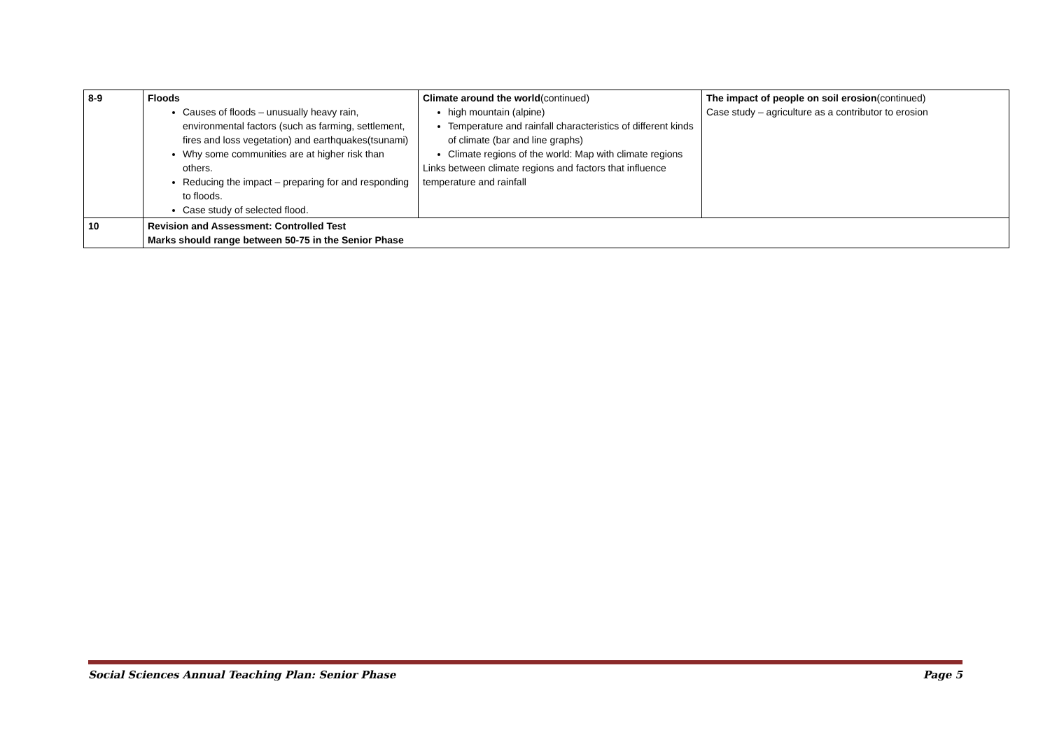| 8-9 | Floods Causes of floods – unusually heavy rain, environmental factors (such as farming, settlement, fires and loss vegetation) and earthquakes(tsunami) Why some communities are at higher risk than others. Reducing the impact – preparing for and responding to floods. Case study of selected flood. | Climate around the world (continued) high mountain (alpine) Temperature and rainfall characteristics of different kinds of climate (bar and line graphs) Climate regions of the world: Map with climate regions Links between climate regions and factors that influence temperature and rainfall | The impact of people on soil erosion (continued) Case study – agriculture as a contributor to erosion |
| 10 | Revision and Assessment: Controlled Test Marks should range between 50-75 in the Senior Phase | | |
Social Sciences Annual Teaching Plan: Senior Phase Page 5